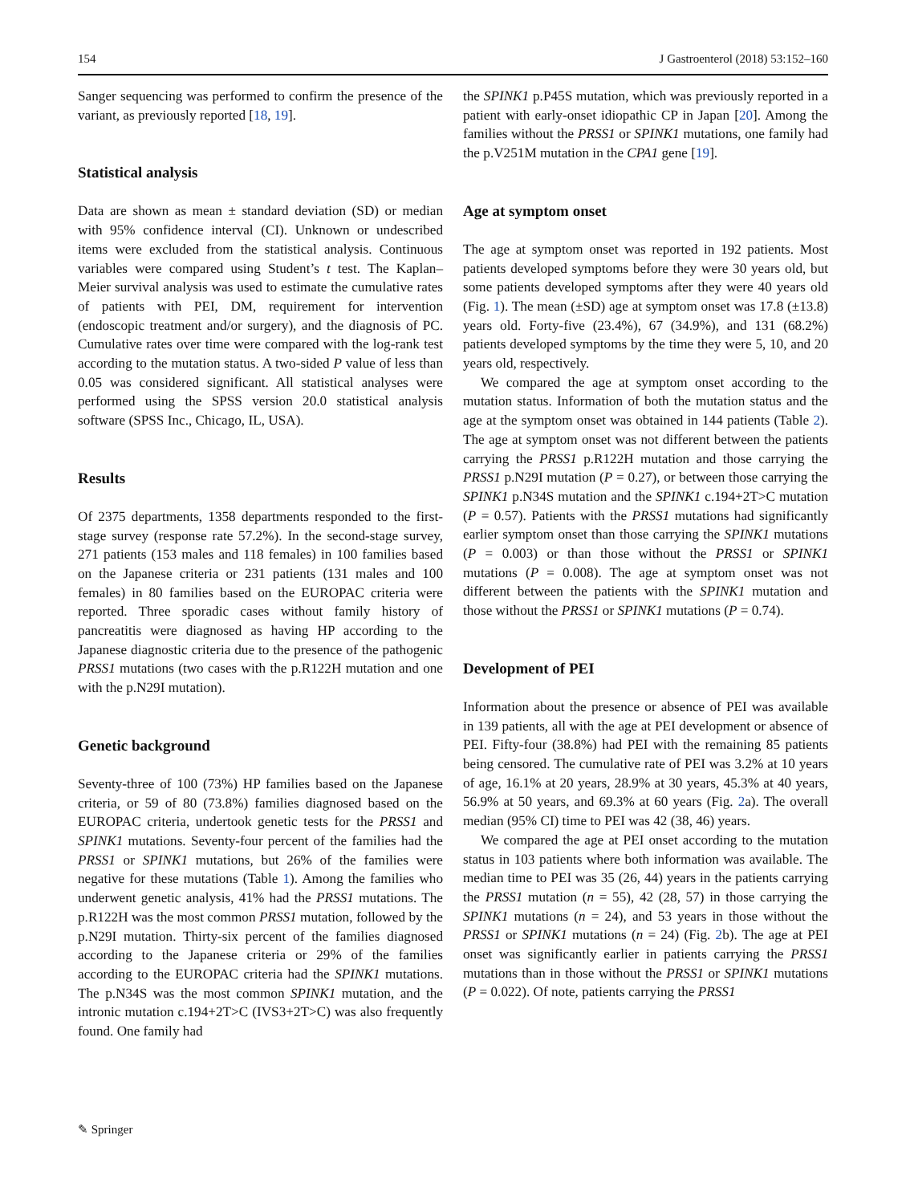154 J Gastroenterol (2018) 53:152–160
Sanger sequencing was performed to confirm the presence of the variant, as previously reported [18, 19].
Statistical analysis
Data are shown as mean ± standard deviation (SD) or median with 95% confidence interval (CI). Unknown or undescribed items were excluded from the statistical analysis. Continuous variables were compared using Student’s t test. The Kaplan–Meier survival analysis was used to estimate the cumulative rates of patients with PEI, DM, requirement for intervention (endoscopic treatment and/or surgery), and the diagnosis of PC. Cumulative rates over time were compared with the log-rank test according to the mutation status. A two-sided P value of less than 0.05 was considered significant. All statistical analyses were performed using the SPSS version 20.0 statistical analysis software (SPSS Inc., Chicago, IL, USA).
Results
Of 2375 departments, 1358 departments responded to the first-stage survey (response rate 57.2%). In the second-stage survey, 271 patients (153 males and 118 females) in 100 families based on the Japanese criteria or 231 patients (131 males and 100 females) in 80 families based on the EUROPAC criteria were reported. Three sporadic cases without family history of pancreatitis were diagnosed as having HP according to the Japanese diagnostic criteria due to the presence of the pathogenic PRSS1 mutations (two cases with the p.R122H mutation and one with the p.N29I mutation).
Genetic background
Seventy-three of 100 (73%) HP families based on the Japanese criteria, or 59 of 80 (73.8%) families diagnosed based on the EUROPAC criteria, undertook genetic tests for the PRSS1 and SPINK1 mutations. Seventy-four percent of the families had the PRSS1 or SPINK1 mutations, but 26% of the families were negative for these mutations (Table 1). Among the families who underwent genetic analysis, 41% had the PRSS1 mutations. The p.R122H was the most common PRSS1 mutation, followed by the p.N29I mutation. Thirty-six percent of the families diagnosed according to the Japanese criteria or 29% of the families according to the EUROPAC criteria had the SPINK1 mutations. The p.N34S was the most common SPINK1 mutation, and the intronic mutation c.194+2T>C (IVS3+2T>C) was also frequently found. One family had
the SPINK1 p.P45S mutation, which was previously reported in a patient with early-onset idiopathic CP in Japan [20]. Among the families without the PRSS1 or SPINK1 mutations, one family had the p.V251M mutation in the CPA1 gene [19].
Age at symptom onset
The age at symptom onset was reported in 192 patients. Most patients developed symptoms before they were 30 years old, but some patients developed symptoms after they were 40 years old (Fig. 1). The mean (±SD) age at symptom onset was 17.8 (±13.8) years old. Forty-five (23.4%), 67 (34.9%), and 131 (68.2%) patients developed symptoms by the time they were 5, 10, and 20 years old, respectively.
We compared the age at symptom onset according to the mutation status. Information of both the mutation status and the age at the symptom onset was obtained in 144 patients (Table 2). The age at symptom onset was not different between the patients carrying the PRSS1 p.R122H mutation and those carrying the PRSS1 p.N29I mutation (P = 0.27), or between those carrying the SPINK1 p.N34S mutation and the SPINK1 c.194+2T>C mutation (P = 0.57). Patients with the PRSS1 mutations had significantly earlier symptom onset than those carrying the SPINK1 mutations (P = 0.003) or than those without the PRSS1 or SPINK1 mutations (P = 0.008). The age at symptom onset was not different between the patients with the SPINK1 mutation and those without the PRSS1 or SPINK1 mutations (P = 0.74).
Development of PEI
Information about the presence or absence of PEI was available in 139 patients, all with the age at PEI development or absence of PEI. Fifty-four (38.8%) had PEI with the remaining 85 patients being censored. The cumulative rate of PEI was 3.2% at 10 years of age, 16.1% at 20 years, 28.9% at 30 years, 45.3% at 40 years, 56.9% at 50 years, and 69.3% at 60 years (Fig. 2a). The overall median (95% CI) time to PEI was 42 (38, 46) years.
We compared the age at PEI onset according to the mutation status in 103 patients where both information was available. The median time to PEI was 35 (26, 44) years in the patients carrying the PRSS1 mutation (n = 55), 42 (28, 57) in those carrying the SPINK1 mutations (n = 24), and 53 years in those without the PRSS1 or SPINK1 mutations (n = 24) (Fig. 2b). The age at PEI onset was significantly earlier in patients carrying the PRSS1 mutations than in those without the PRSS1 or SPINK1 mutations (P = 0.022). Of note, patients carrying the PRSS1
✎ Springer